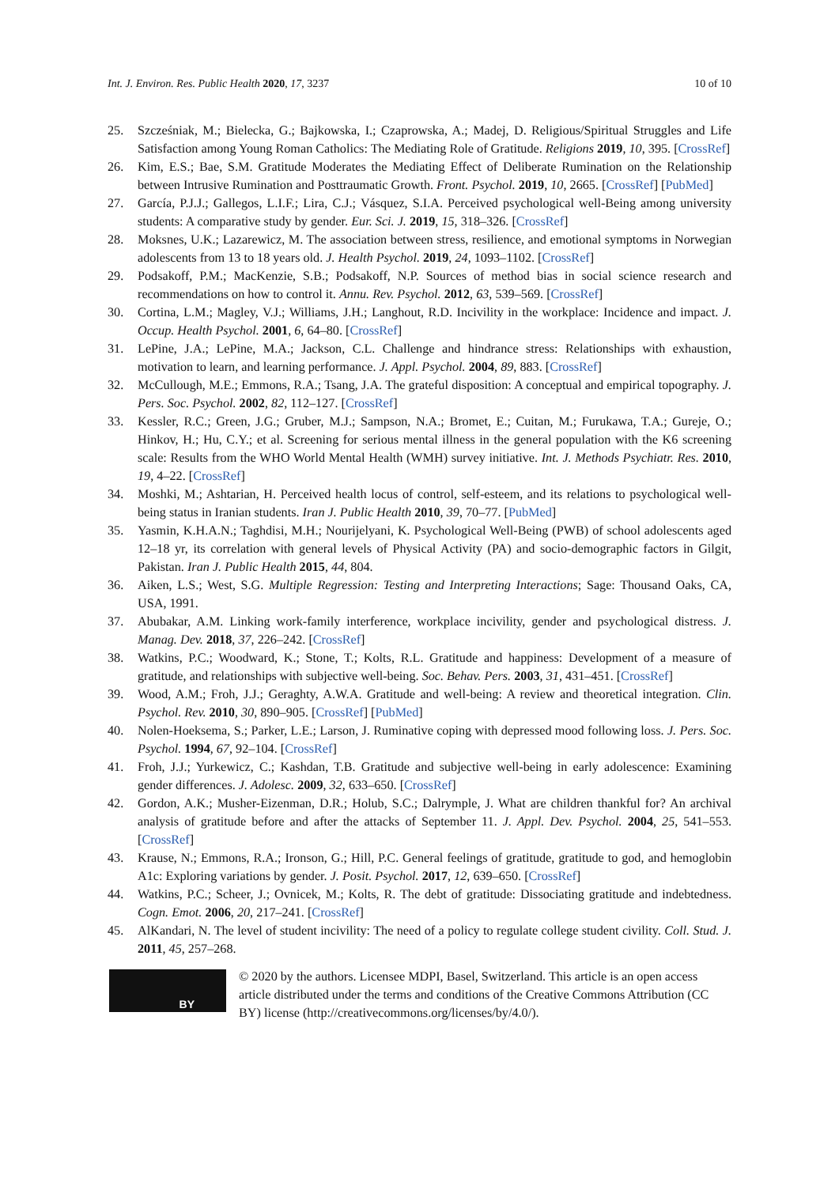Int. J. Environ. Res. Public Health 2020, 17, 3237 10 of 10
25. Szcześniak, M.; Bielecka, G.; Bajkowska, I.; Czaprowska, A.; Madej, D. Religious/Spiritual Struggles and Life Satisfaction among Young Roman Catholics: The Mediating Role of Gratitude. Religions 2019, 10, 395. [CrossRef]
26. Kim, E.S.; Bae, S.M. Gratitude Moderates the Mediating Effect of Deliberate Rumination on the Relationship between Intrusive Rumination and Posttraumatic Growth. Front. Psychol. 2019, 10, 2665. [CrossRef] [PubMed]
27. García, P.J.J.; Gallegos, L.I.F.; Lira, C.J.; Vásquez, S.I.A. Perceived psychological well-Being among university students: A comparative study by gender. Eur. Sci. J. 2019, 15, 318–326. [CrossRef]
28. Moksnes, U.K.; Lazarewicz, M. The association between stress, resilience, and emotional symptoms in Norwegian adolescents from 13 to 18 years old. J. Health Psychol. 2019, 24, 1093–1102. [CrossRef]
29. Podsakoff, P.M.; MacKenzie, S.B.; Podsakoff, N.P. Sources of method bias in social science research and recommendations on how to control it. Annu. Rev. Psychol. 2012, 63, 539–569. [CrossRef]
30. Cortina, L.M.; Magley, V.J.; Williams, J.H.; Langhout, R.D. Incivility in the workplace: Incidence and impact. J. Occup. Health Psychol. 2001, 6, 64–80. [CrossRef]
31. LePine, J.A.; LePine, M.A.; Jackson, C.L. Challenge and hindrance stress: Relationships with exhaustion, motivation to learn, and learning performance. J. Appl. Psychol. 2004, 89, 883. [CrossRef]
32. McCullough, M.E.; Emmons, R.A.; Tsang, J.A. The grateful disposition: A conceptual and empirical topography. J. Pers. Soc. Psychol. 2002, 82, 112–127. [CrossRef]
33. Kessler, R.C.; Green, J.G.; Gruber, M.J.; Sampson, N.A.; Bromet, E.; Cuitan, M.; Furukawa, T.A.; Gureje, O.; Hinkov, H.; Hu, C.Y.; et al. Screening for serious mental illness in the general population with the K6 screening scale: Results from the WHO World Mental Health (WMH) survey initiative. Int. J. Methods Psychiatr. Res. 2010, 19, 4–22. [CrossRef]
34. Moshki, M.; Ashtarian, H. Perceived health locus of control, self-esteem, and its relations to psychological well-being status in Iranian students. Iran J. Public Health 2010, 39, 70–77. [PubMed]
35. Yasmin, K.H.A.N.; Taghdisi, M.H.; Nourijelyani, K. Psychological Well-Being (PWB) of school adolescents aged 12–18 yr, its correlation with general levels of Physical Activity (PA) and socio-demographic factors in Gilgit, Pakistan. Iran J. Public Health 2015, 44, 804.
36. Aiken, L.S.; West, S.G. Multiple Regression: Testing and Interpreting Interactions; Sage: Thousand Oaks, CA, USA, 1991.
37. Abubakar, A.M. Linking work-family interference, workplace incivility, gender and psychological distress. J. Manag. Dev. 2018, 37, 226–242. [CrossRef]
38. Watkins, P.C.; Woodward, K.; Stone, T.; Kolts, R.L. Gratitude and happiness: Development of a measure of gratitude, and relationships with subjective well-being. Soc. Behav. Pers. 2003, 31, 431–451. [CrossRef]
39. Wood, A.M.; Froh, J.J.; Geraghty, A.W.A. Gratitude and well-being: A review and theoretical integration. Clin. Psychol. Rev. 2010, 30, 890–905. [CrossRef] [PubMed]
40. Nolen-Hoeksema, S.; Parker, L.E.; Larson, J. Ruminative coping with depressed mood following loss. J. Pers. Soc. Psychol. 1994, 67, 92–104. [CrossRef]
41. Froh, J.J.; Yurkewicz, C.; Kashdan, T.B. Gratitude and subjective well-being in early adolescence: Examining gender differences. J. Adolesc. 2009, 32, 633–650. [CrossRef]
42. Gordon, A.K.; Musher-Eizenman, D.R.; Holub, S.C.; Dalrymple, J. What are children thankful for? An archival analysis of gratitude before and after the attacks of September 11. J. Appl. Dev. Psychol. 2004, 25, 541–553. [CrossRef]
43. Krause, N.; Emmons, R.A.; Ironson, G.; Hill, P.C. General feelings of gratitude, gratitude to god, and hemoglobin A1c: Exploring variations by gender. J. Posit. Psychol. 2017, 12, 639–650. [CrossRef]
44. Watkins, P.C.; Scheer, J.; Ovnicek, M.; Kolts, R. The debt of gratitude: Dissociating gratitude and indebtedness. Cogn. Emot. 2006, 20, 217–241. [CrossRef]
45. AlKandari, N. The level of student incivility: The need of a policy to regulate college student civility. Coll. Stud. J. 2011, 45, 257–268.
BY
© 2020 by the authors. Licensee MDPI, Basel, Switzerland. This article is an open access article distributed under the terms and conditions of the Creative Commons Attribution (CC BY) license (http://creativecommons.org/licenses/by/4.0/).